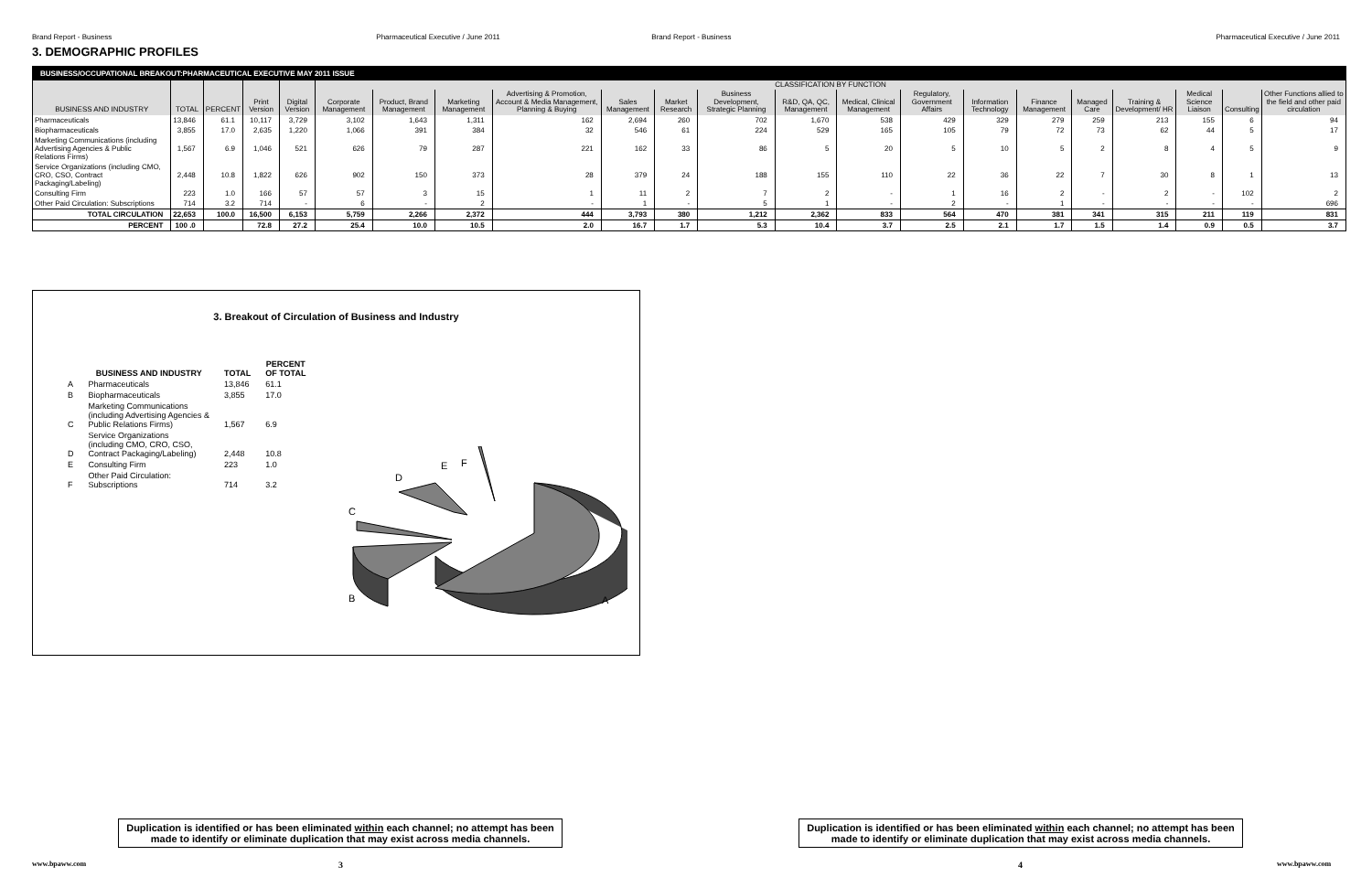Brand Report - Business Pharmaceutical Executive / June 2011
Brand Report - Business Pharmaceutical Executive / June 2011
3. DEMOGRAPHIC PROFILES
| BUSINESS/OCCUPATIONAL BREAKOUT:PHARMACEUTICAL EXECUTIVE MAY 2011 ISSUE | | | | | | | | | | | | | | | | | | | | | |
| --- | --- | --- | --- | --- | --- | --- | --- | --- | --- | --- | --- | --- | --- | --- | --- | --- | --- | --- | --- | --- | --- |
| BUSINESS AND INDUSTRY | TOTAL | PERCENT | Print Version | Digital Version | CLASSIFICATION BY FUNCTION | | | | | | | | | | | | | | | | |
| | | | | | Corporate Management | Product, Brand Management | Marketing Management | Advertising & Promotion, Account & Media Management, Planning & Buying | Sales Management | Market Research | Business Development, Strategic Planning | R&D, QA, QC, Management | Medical, Clinical Management | Regulatory, Government Affairs | Information Technology | Finance Management | Managed Care | Training & Development/ HR | Medical Science Liaison | Consulting | Other Functions allied to the field and other paid circulation |
| Pharmaceuticals | 13,846 | 61.1 | 10,117 | 3,729 | 3,102 | 1,643 | 1,311 | 162 | 2,694 | 260 | 702 | 1,670 | 538 | 429 | 329 | 279 | 259 | 213 | 155 | 6 | 94 |
| Biopharmaceuticals | 3,855 | 17.0 | 2,635 | 1,220 | 1,066 | 391 | 384 | 32 | 546 | 61 | 224 | 529 | 165 | 105 | 79 | 72 | 73 | 62 | 44 | 5 | 17 |
| Marketing Communications (including Advertising Agencies & Public Relations Firms) | 1,567 | 6.9 | 1,046 | 521 | 626 | 79 | 287 | 221 | 162 | 33 | 86 | 5 | 20 | 5 | 10 | 5 | 2 | 8 | 4 | 5 | 9 |
| Service Organizations (including CMO, CRO, CSO, Contract Packaging/Labeling) | 2,448 | 10.8 | 1,822 | 626 | 902 | 150 | 373 | 28 | 379 | 24 | 188 | 155 | 110 | 22 | 36 | 22 | 7 | 30 | 8 | 1 | 13 |
| Consulting Firm | 223 | 1.0 | 166 | 57 | 57 | 3 | 15 | 1 | 11 | 2 | 7 | 2 | - | 1 | 16 | 2 | - | 2 | - | 102 | 2 |
| Other Paid Circulation: Subscriptions | 714 | 3.2 | 714 | - | 6 | - | 2 | - | 1 | - | 5 | 1 | - | 2 | - | 1 | - | - | - | - | 696 |
| TOTAL CIRCULATION | 22,653 | 100.0 | 16,500 | 6,153 | 5,759 | 2,266 | 2,372 | 444 | 3,793 | 380 | 1,212 | 2,362 | 833 | 564 | 470 | 381 | 341 | 315 | 211 | 119 | 831 |
| PERCENT | 100 .0 | | 72.8 | 27.2 | 25.4 | 10.0 | 10.5 | 2.0 | 16.7 | 1.7 | 5.3 | 10.4 | 3.7 | 2.5 | 2.1 | 1.7 | 1.5 | 1.4 | 0.9 | 0.5 | 3.7 |
3. Breakout of Circulation of Business and Industry
| | BUSINESS AND INDUSTRY | TOTAL | PERCENT OF TOTAL |
| --- | --- | --- | --- |
| A | Pharmaceuticals | 13,846 | 61.1 |
| B | Biopharmaceuticals | 3,855 | 17.0 |
| C | Marketing Communications (including Advertising Agencies & Public Relations Firms) | 1,567 | 6.9 |
| D | Service Organizations (including CMO, CRO, CSO, Contract Packaging/Labeling) | 2,448 | 10.8 |
| E | Consulting Firm | 223 | 1.0 |
| F | Other Paid Circulation: Subscriptions | 714 | 3.2 |
B
C
D
E
F
A
Duplication is identified or has been eliminated within each channel; no attempt has been made to identify or eliminate duplication that may exist across media channels.
Duplication is identified or has been eliminated within each channel; no attempt has been made to identify or eliminate duplication that may exist across media channels.
www.bpaww.com 3 4 www.bpaww.com